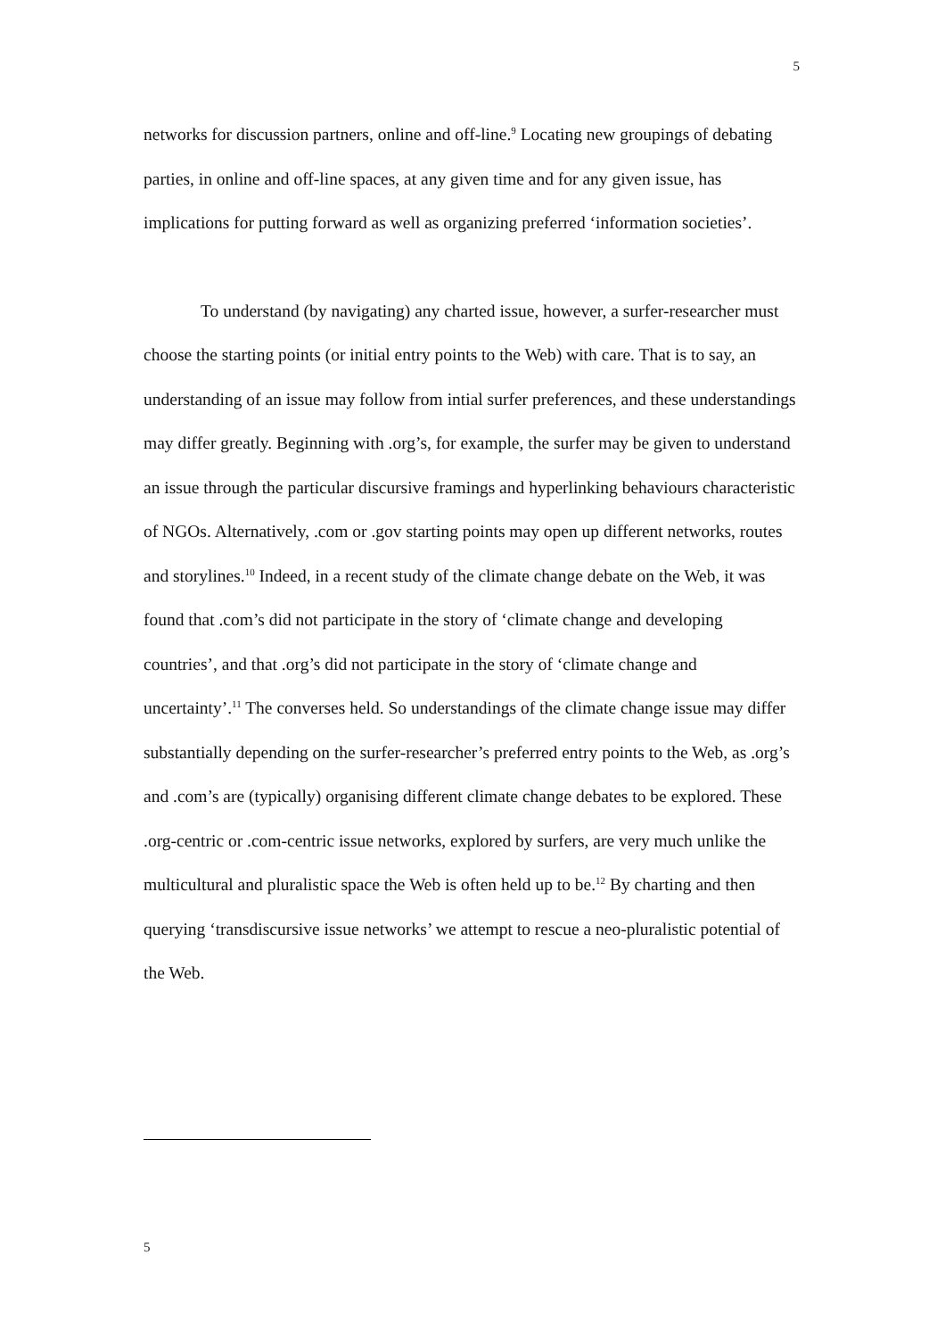5
networks for discussion partners, online and off-line.<sup>9</sup> Locating new groupings of debating parties, in online and off-line spaces, at any given time and for any given issue, has implications for putting forward as well as organizing preferred ‘information societies’.
To understand (by navigating) any charted issue, however, a surfer-researcher must choose the starting points (or initial entry points to the Web) with care. That is to say, an understanding of an issue may follow from intial surfer preferences, and these understandings may differ greatly. Beginning with .org’s, for example, the surfer may be given to understand an issue through the particular discursive framings and hyperlinking behaviours characteristic of NGOs. Alternatively, .com or .gov starting points may open up different networks, routes and storylines.<sup>10</sup> Indeed, in a recent study of the climate change debate on the Web, it was found that .com’s did not participate in the story of ‘climate change and developing countries’, and that .org’s did not participate in the story of ‘climate change and uncertainty’.<sup>11</sup> The converses held. So understandings of the climate change issue may differ substantially depending on the surfer-researcher’s preferred entry points to the Web, as .org’s and .com’s are (typically) organising different climate change debates to be explored. These .org-centric or .com-centric issue networks, explored by surfers, are very much unlike the multicultural and pluralistic space the Web is often held up to be.<sup>12</sup> By charting and then querying ‘transdiscursive issue networks’ we attempt to rescue a neo-pluralistic potential of the Web.
5